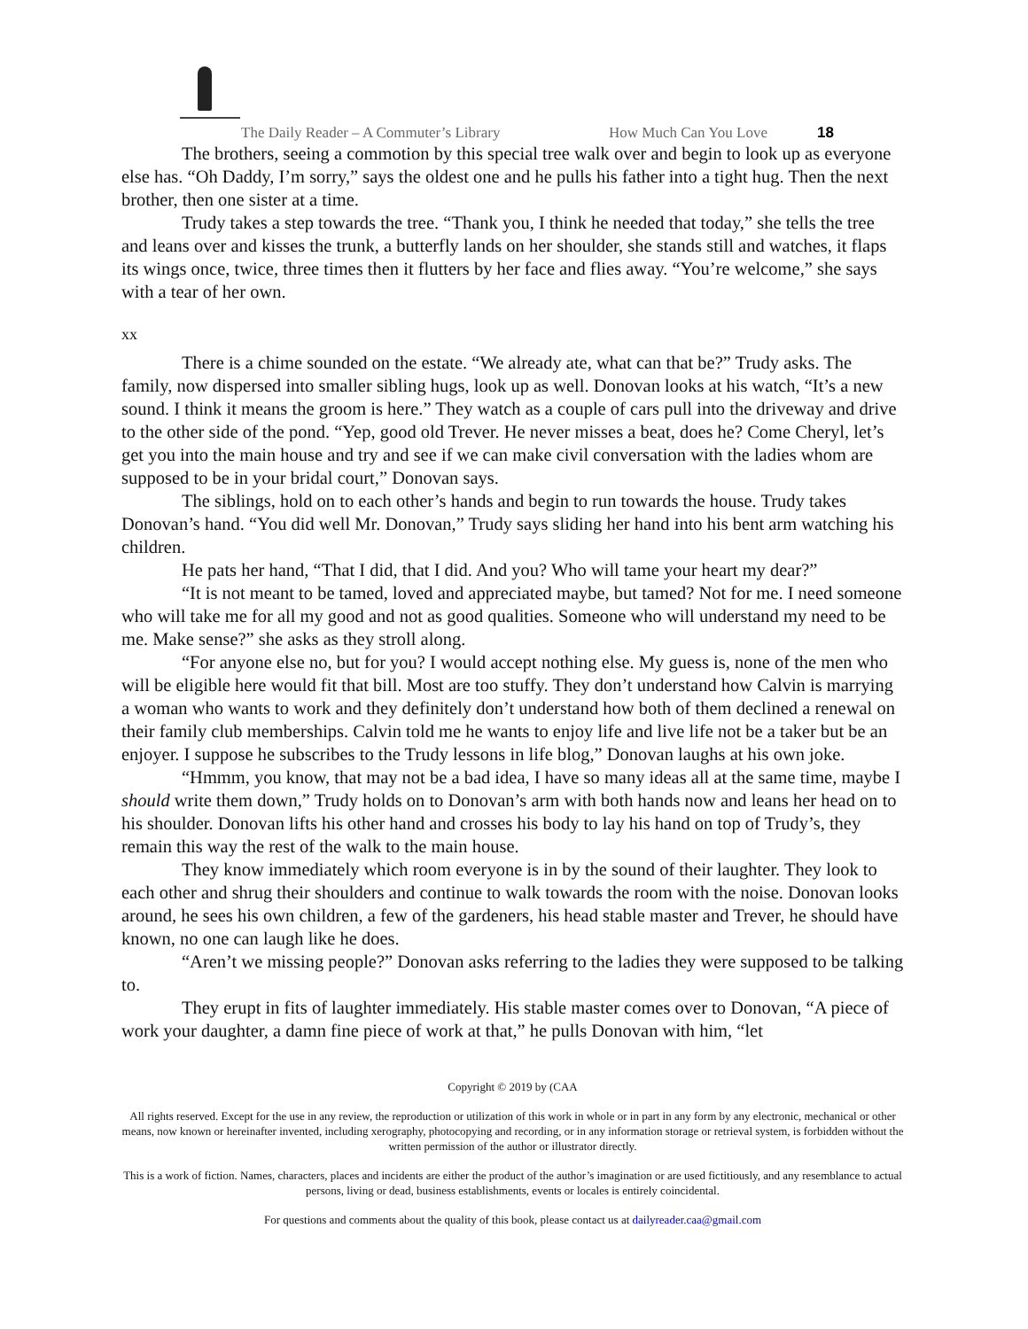The Daily Reader – A Commuter’s Library How Much Can You Love 18
The brothers, seeing a commotion by this special tree walk over and begin to look up as everyone else has. “Oh Daddy, I’m sorry,” says the oldest one and he pulls his father into a tight hug. Then the next brother, then one sister at a time.
Trudy takes a step towards the tree. “Thank you, I think he needed that today,” she tells the tree and leans over and kisses the trunk, a butterfly lands on her shoulder, she stands still and watches, it flaps its wings once, twice, three times then it flutters by her face and flies away. “You’re welcome,” she says with a tear of her own.
xx
There is a chime sounded on the estate. “We already ate, what can that be?” Trudy asks. The family, now dispersed into smaller sibling hugs, look up as well. Donovan looks at his watch, “It’s a new sound. I think it means the groom is here.” They watch as a couple of cars pull into the driveway and drive to the other side of the pond. “Yep, good old Trever. He never misses a beat, does he? Come Cheryl, let’s get you into the main house and try and see if we can make civil conversation with the ladies whom are supposed to be in your bridal court,” Donovan says.
The siblings, hold on to each other’s hands and begin to run towards the house. Trudy takes Donovan’s hand. “You did well Mr. Donovan,” Trudy says sliding her hand into his bent arm watching his children.
He pats her hand, “That I did, that I did. And you? Who will tame your heart my dear?”
“It is not meant to be tamed, loved and appreciated maybe, but tamed? Not for me. I need someone who will take me for all my good and not as good qualities. Someone who will understand my need to be me. Make sense?” she asks as they stroll along.
“For anyone else no, but for you? I would accept nothing else. My guess is, none of the men who will be eligible here would fit that bill. Most are too stuffy. They don’t understand how Calvin is marrying a woman who wants to work and they definitely don’t understand how both of them declined a renewal on their family club memberships. Calvin told me he wants to enjoy life and live life not be a taker but be an enjoyer. I suppose he subscribes to the Trudy lessons in life blog,” Donovan laughs at his own joke.
“Hmmm, you know, that may not be a bad idea, I have so many ideas all at the same time, maybe I should write them down,” Trudy holds on to Donovan’s arm with both hands now and leans her head on to his shoulder. Donovan lifts his other hand and crosses his body to lay his hand on top of Trudy’s, they remain this way the rest of the walk to the main house.
They know immediately which room everyone is in by the sound of their laughter. They look to each other and shrug their shoulders and continue to walk towards the room with the noise. Donovan looks around, he sees his own children, a few of the gardeners, his head stable master and Trever, he should have known, no one can laugh like he does.
“Aren’t we missing people?” Donovan asks referring to the ladies they were supposed to be talking to.
They erupt in fits of laughter immediately. His stable master comes over to Donovan, “A piece of work your daughter, a damn fine piece of work at that,” he pulls Donovan with him, “let
Copyright © 2019 by (CAA
All rights reserved. Except for the use in any review, the reproduction or utilization of this work in whole or in part in any form by any electronic, mechanical or other means, now known or hereinafter invented, including xerography, photocopying and recording, or in any information storage or retrieval system, is forbidden without the written permission of the author or illustrator directly.
This is a work of fiction. Names, characters, places and incidents are either the product of the author’s imagination or are used fictitiously, and any resemblance to actual persons, living or dead, business establishments, events or locales is entirely coincidental.
For questions and comments about the quality of this book, please contact us at dailyreader.caa@gmail.com